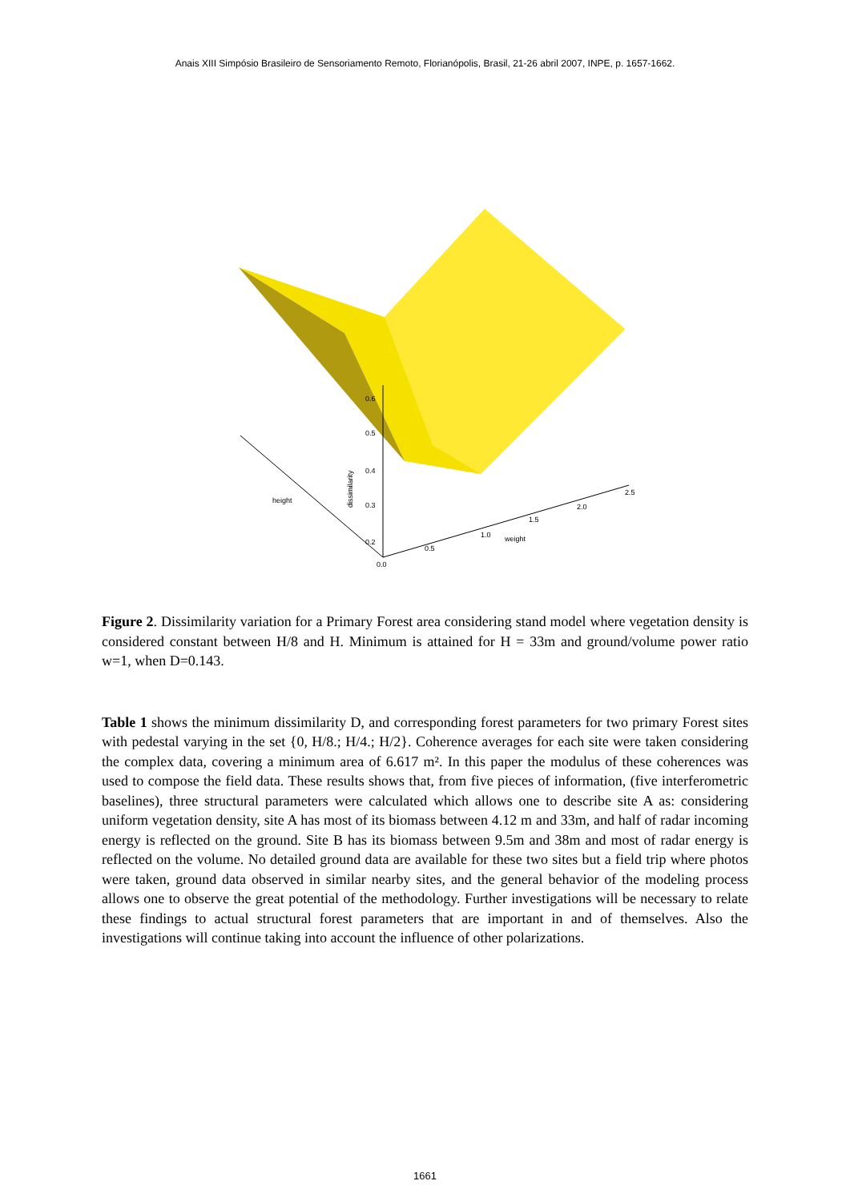Anais XIII Simpósio Brasileiro de Sensoriamento Remoto, Florianópolis, Brasil, 21-26 abril 2007, INPE, p. 1657-1662.
0.6
0.5
0.4
0.3
0.2
dissimilarity
0.5
1.0
1.5
2.0
2.5
weight
height
0.0
Figure 2. Dissimilarity variation for a Primary Forest area considering stand model where vegetation density is considered constant between H/8 and H. Minimum is attained for H = 33m and ground/volume power ratio w=1, when D=0.143.
Table 1 shows the minimum dissimilarity D, and corresponding forest parameters for two primary Forest sites with pedestal varying in the set {0, H/8.; H/4.; H/2}. Coherence averages for each site were taken considering the complex data, covering a minimum area of 6.617 m². In this paper the modulus of these coherences was used to compose the field data. These results shows that, from five pieces of information, (five interferometric baselines), three structural parameters were calculated which allows one to describe site A as: considering uniform vegetation density, site A has most of its biomass between 4.12 m and 33m, and half of radar incoming energy is reflected on the ground. Site B has its biomass between 9.5m and 38m and most of radar energy is reflected on the volume. No detailed ground data are available for these two sites but a field trip where photos were taken, ground data observed in similar nearby sites, and the general behavior of the modeling process allows one to observe the great potential of the methodology. Further investigations will be necessary to relate these findings to actual structural forest parameters that are important in and of themselves. Also the investigations will continue taking into account the influence of other polarizations.
1661